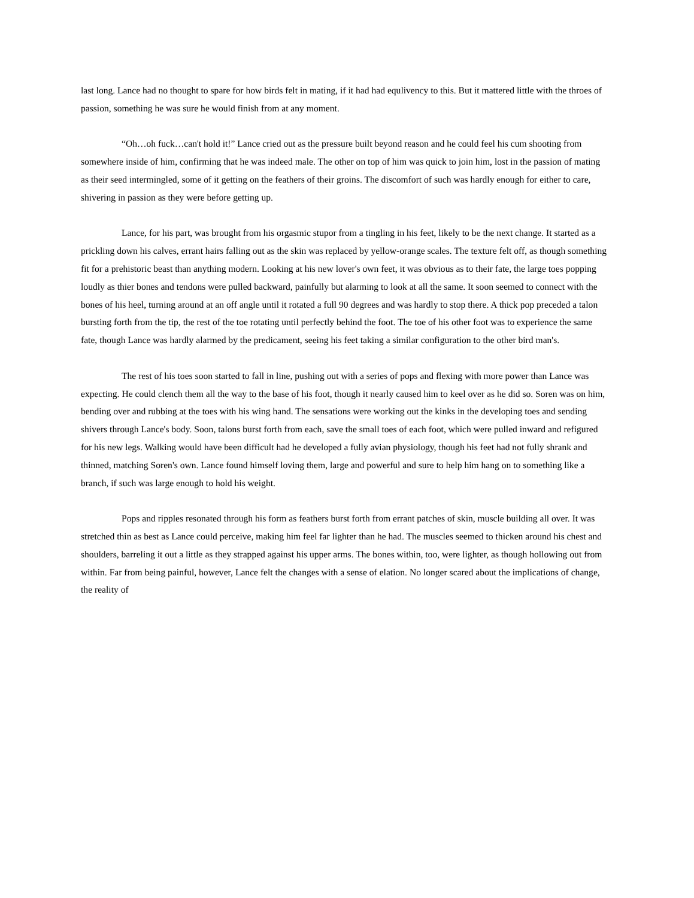last long. Lance had no thought to spare for how birds felt in mating, if it had had equlivency to this. But it mattered little with the throes of passion, something he was sure he would finish from at any moment.
“Oh…oh fuck…can't hold it!” Lance cried out as the pressure built beyond reason and he could feel his cum shooting from somewhere inside of him, confirming that he was indeed male. The other on top of him was quick to join him, lost in the passion of mating as their seed intermingled, some of it getting on the feathers of their groins. The discomfort of such was hardly enough for either to care, shivering in passion as they were before getting up.
Lance, for his part, was brought from his orgasmic stupor from a tingling in his feet, likely to be the next change. It started as a prickling down his calves, errant hairs falling out as the skin was replaced by yellow-orange scales. The texture felt off, as though something fit for a prehistoric beast than anything modern. Looking at his new lover's own feet, it was obvious as to their fate, the large toes popping loudly as thier bones and tendons were pulled backward, painfully but alarming to look at all the same. It soon seemed to connect with the bones of his heel, turning around at an off angle until it rotated a full 90 degrees and was hardly to stop there. A thick pop preceded a talon bursting forth from the tip, the rest of the toe rotating until perfectly behind the foot. The toe of his other foot was to experience the same fate, though Lance was hardly alarmed by the predicament, seeing his feet taking a similar configuration to the other bird man's.
The rest of his toes soon started to fall in line, pushing out with a series of pops and flexing with more power than Lance was expecting. He could clench them all the way to the base of his foot, though it nearly caused him to keel over as he did so. Soren was on him, bending over and rubbing at the toes with his wing hand. The sensations were working out the kinks in the developing toes and sending shivers through Lance's body. Soon, talons burst forth from each, save the small toes of each foot, which were pulled inward and refigured for his new legs. Walking would have been difficult had he developed a fully avian physiology, though his feet had not fully shrank and thinned, matching Soren's own. Lance found himself loving them, large and powerful and sure to help him hang on to something like a branch, if such was large enough to hold his weight.
Pops and ripples resonated through his form as feathers burst forth from errant patches of skin, muscle building all over. It was stretched thin as best as Lance could perceive, making him feel far lighter than he had. The muscles seemed to thicken around his chest and shoulders, barreling it out a little as they strapped against his upper arms. The bones within, too, were lighter, as though hollowing out from within. Far from being painful, however, Lance felt the changes with a sense of elation. No longer scared about the implications of change, the reality of